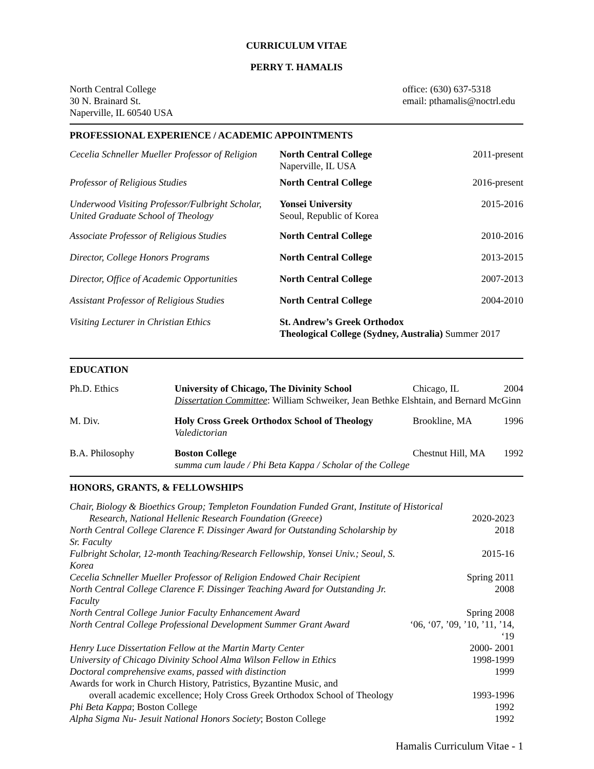CURRICULUM VITAE
PERRY T. HAMALIS
North Central College
30 N. Brainard St.
Naperville, IL 60540 USA
office: (630) 637-5318
email: pthamalis@noctrl.edu
PROFESSIONAL EXPERIENCE / ACADEMIC APPOINTMENTS
| Cecelia Schneller Mueller Professor of Religion | North Central College Naperville, IL USA | 2011-present |
| Professor of Religious Studies | North Central College | 2016-present |
| Underwood Visiting Professor/Fulbright Scholar, United Graduate School of Theology | Yonsei University Seoul, Republic of Korea | 2015-2016 |
| Associate Professor of Religious Studies | North Central College | 2010-2016 |
| Director, College Honors Programs | North Central College | 2013-2015 |
| Director, Office of Academic Opportunities | North Central College | 2007-2013 |
| Assistant Professor of Religious Studies | North Central College | 2004-2010 |
| Visiting Lecturer in Christian Ethics | St. Andrew’s Greek Orthodox Theological College (Sydney, Australia) Summer 2017 | |
EDUCATION
| Ph.D. Ethics | University of Chicago, The Divinity School | Chicago, IL | 2004 |
| | Dissertation Committee : William Schweiker, Jean Bethke Elshtain, and Bernard McGinn | | |
| M. Div. | Holy Cross Greek Orthodox School of Theology | Brookline, MA | 1996 |
| | Valedictorian | | |
| B.A. Philosophy | Boston College | Chestnut Hill, MA | 1992 |
| | summa cum laude / Phi Beta Kappa / Scholar of the College | | |
HONORS, GRANTS, & FELLOWSHIPS
| Chair, Biology & Bioethics Group; Templeton Foundation Funded Grant , Institute of Historical | |
| Research, National Hellenic Research Foundation (Greece) | 2020-2023 |
| North Central College Clarence F. Dissinger Award for Outstanding Scholarship by Sr. Faculty | 2018 |
| Fulbright Scholar, 12-month Teaching/Research Fellowship, Yonsei Univ.; Seoul, S. Korea | 2015-16 |
| Cecelia Schneller Mueller Professor of Religion Endowed Chair Recipient | Spring 2011 |
| North Central College Clarence F. Dissinger Teaching Award for Outstanding Jr. Faculty | 2008 |
| North Central College Junior Faculty Enhancement Award | Spring 2008 |
| North Central College Professional Development Summer Grant Award | ‘06, ‘07, ’09, ’10, ’11, ’14, ‘19 |
| Henry Luce Dissertation Fellow at the Martin Marty Center | 2000- 2001 |
| University of Chicago Divinity School Alma Wilson Fellow in Ethics | 1998-1999 |
| Doctoral comprehensive exams, passed with distinction | 1999 |
| Awards for work in Church History, Patristics, Byzantine Music, and | |
| overall academic excellence; Holy Cross Greek Orthodox School of Theology | 1993-1996 |
| Phi Beta Kappa ; Boston College | 1992 |
| Alpha Sigma Nu- Jesuit National Honors Society ; Boston College | 1992 |
Hamalis Curriculum Vitae - 1